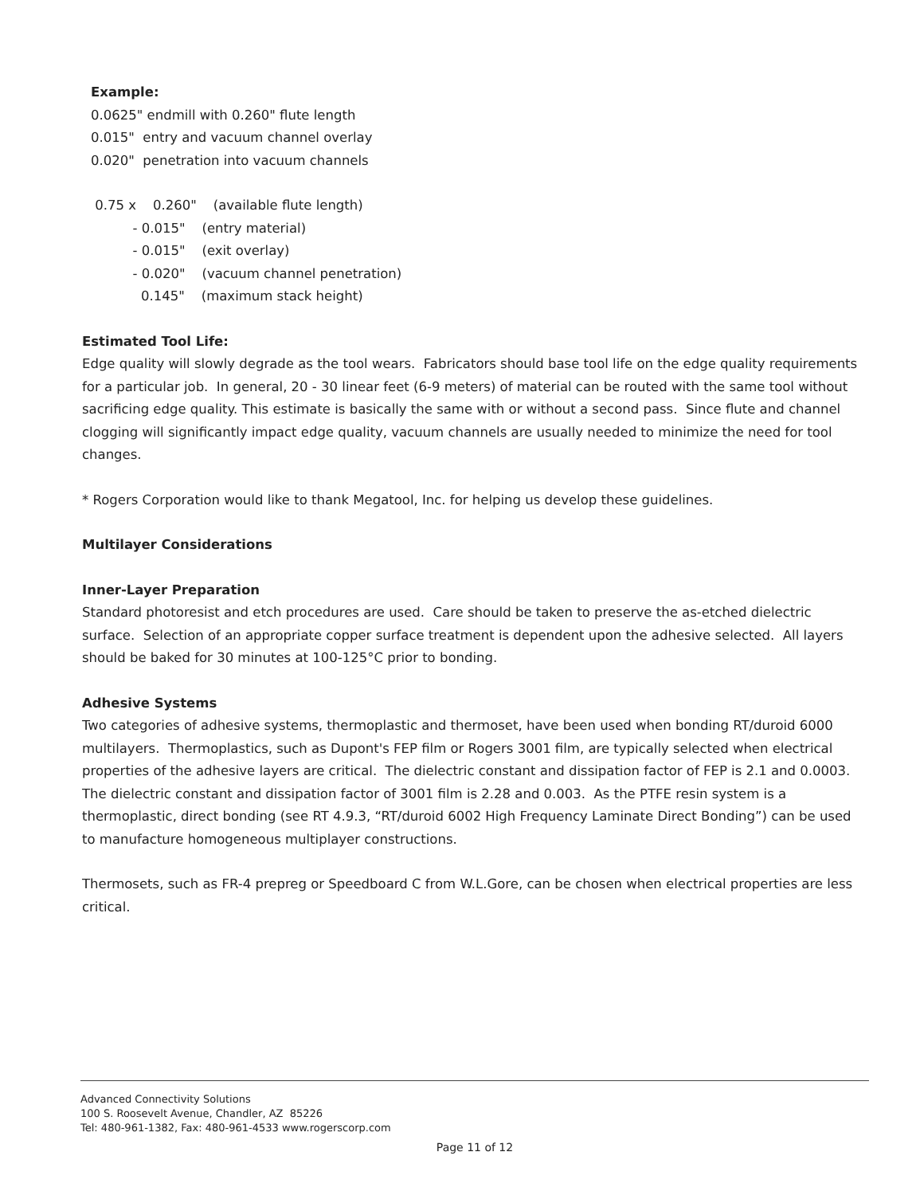Example:
0.0625" endmill with 0.260" flute length
0.015" entry and vacuum channel overlay
0.020" penetration into vacuum channels
 0.75 x    0.260"    (available flute length)
          - 0.015"    (entry material)
          - 0.015"    (exit overlay)
          - 0.020"    (vacuum channel penetration)
            0.145"    (maximum stack height)
Estimated Tool Life:
Edge quality will slowly degrade as the tool wears. Fabricators should base tool life on the edge quality requirements for a particular job. In general, 20 - 30 linear feet (6-9 meters) of material can be routed with the same tool without sacrificing edge quality. This estimate is basically the same with or without a second pass. Since flute and channel clogging will significantly impact edge quality, vacuum channels are usually needed to minimize the need for tool changes.
* Rogers Corporation would like to thank Megatool, Inc. for helping us develop these guidelines.
Multilayer Considerations
Inner-Layer Preparation
Standard photoresist and etch procedures are used. Care should be taken to preserve the as-etched dielectric surface. Selection of an appropriate copper surface treatment is dependent upon the adhesive selected. All layers should be baked for 30 minutes at 100-125°C prior to bonding.
Adhesive Systems
Two categories of adhesive systems, thermoplastic and thermoset, have been used when bonding RT/duroid 6000 multilayers. Thermoplastics, such as Dupont's FEP film or Rogers 3001 film, are typically selected when electrical properties of the adhesive layers are critical. The dielectric constant and dissipation factor of FEP is 2.1 and 0.0003. The dielectric constant and dissipation factor of 3001 film is 2.28 and 0.003. As the PTFE resin system is a thermoplastic, direct bonding (see RT 4.9.3, “RT/duroid 6002 High Frequency Laminate Direct Bonding”) can be used to manufacture homogeneous multiplayer constructions.
Thermosets, such as FR-4 prepreg or Speedboard C from W.L.Gore, can be chosen when electrical properties are less critical.
Advanced Connectivity Solutions
100 S. Roosevelt Avenue, Chandler, AZ 85226
Tel: 480-961-1382, Fax: 480-961-4533 www.rogerscorp.com
Page 11 of 12